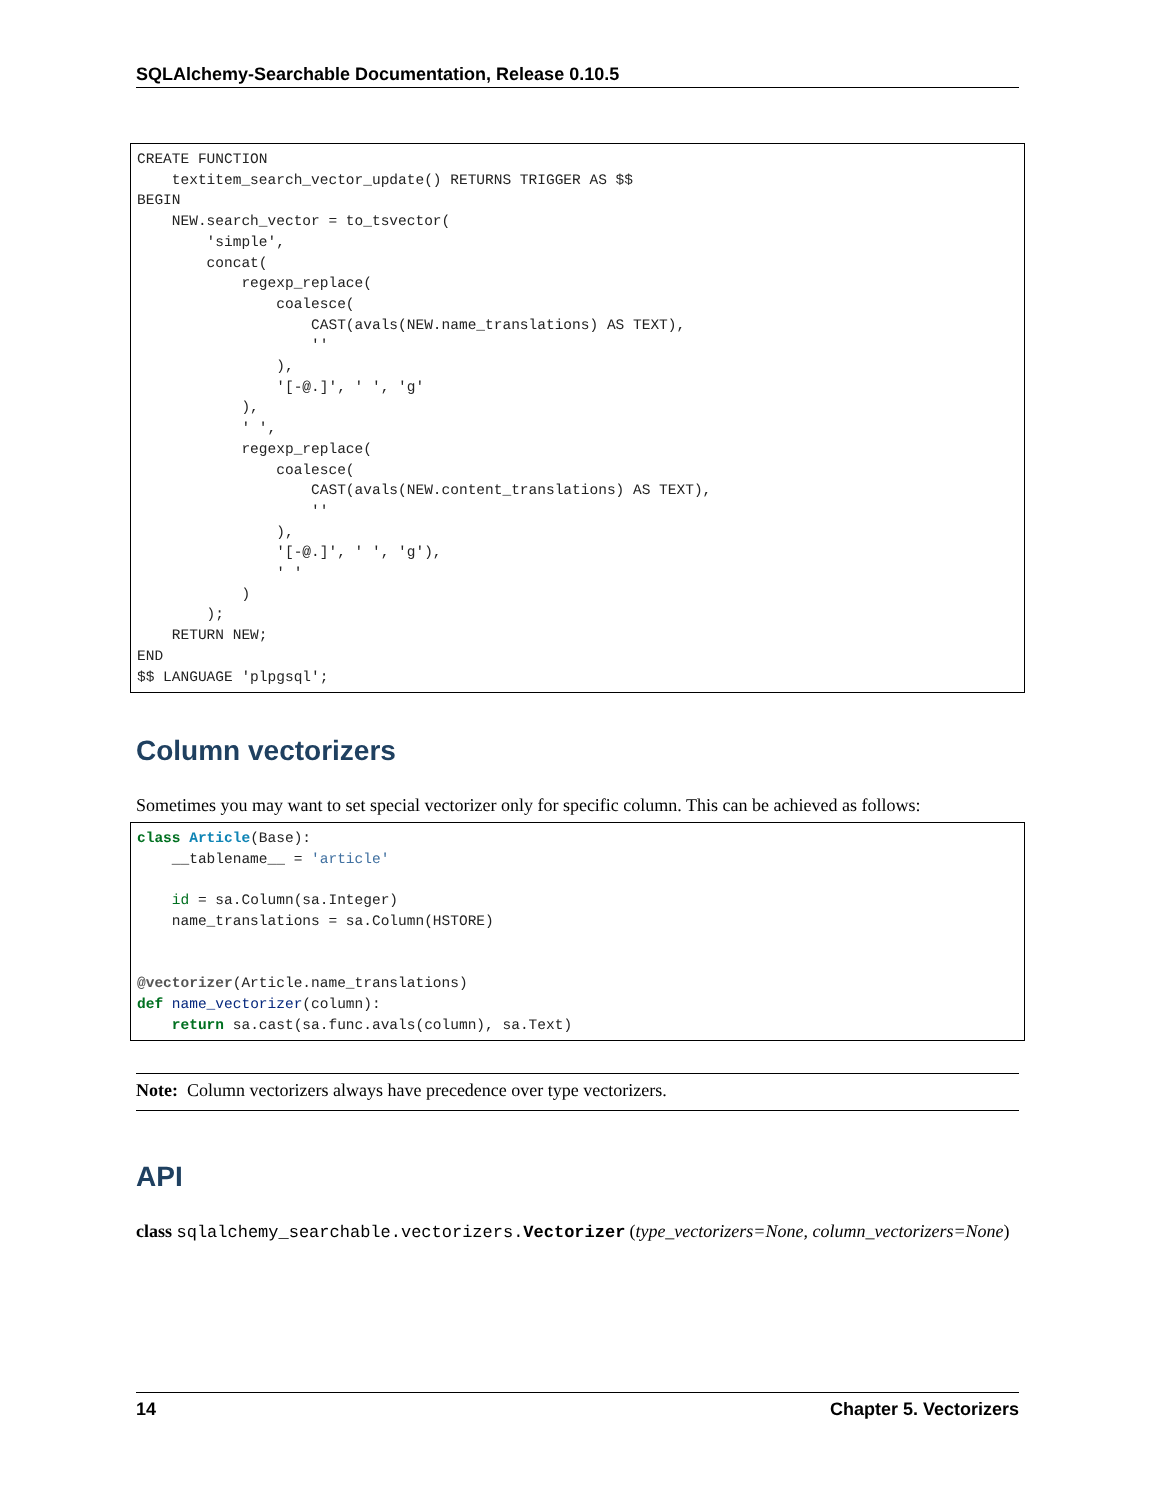SQLAlchemy-Searchable Documentation, Release 0.10.5
CREATE FUNCTION
    textitem_search_vector_update() RETURNS TRIGGER AS $$
BEGIN
    NEW.search_vector = to_tsvector(
        'simple',
        concat(
            regexp_replace(
                coalesce(
                    CAST(avals(NEW.name_translations) AS TEXT),
                    ''
                ),
                '[-@.]', ' ', 'g'
            ),
            ' ',
            regexp_replace(
                coalesce(
                    CAST(avals(NEW.content_translations) AS TEXT),
                    ''
                ),
                '[-@.]', ' ', 'g'),
                ' '
            )
        );
    RETURN NEW;
END
$$ LANGUAGE 'plpgsql';
Column vectorizers
Sometimes you may want to set special vectorizer only for specific column. This can be achieved as follows:
class Article(Base):
    __tablename__ = 'article'

    id = sa.Column(sa.Integer)
    name_translations = sa.Column(HSTORE)


@vectorizer(Article.name_translations)
def name_vectorizer(column):
    return sa.cast(sa.func.avals(column), sa.Text)
Note: Column vectorizers always have precedence over type vectorizers.
API
class sqlalchemy_searchable.vectorizers.Vectorizer
(type_vectorizers=None, column_vectorizers=None)
14 Chapter 5. Vectorizers